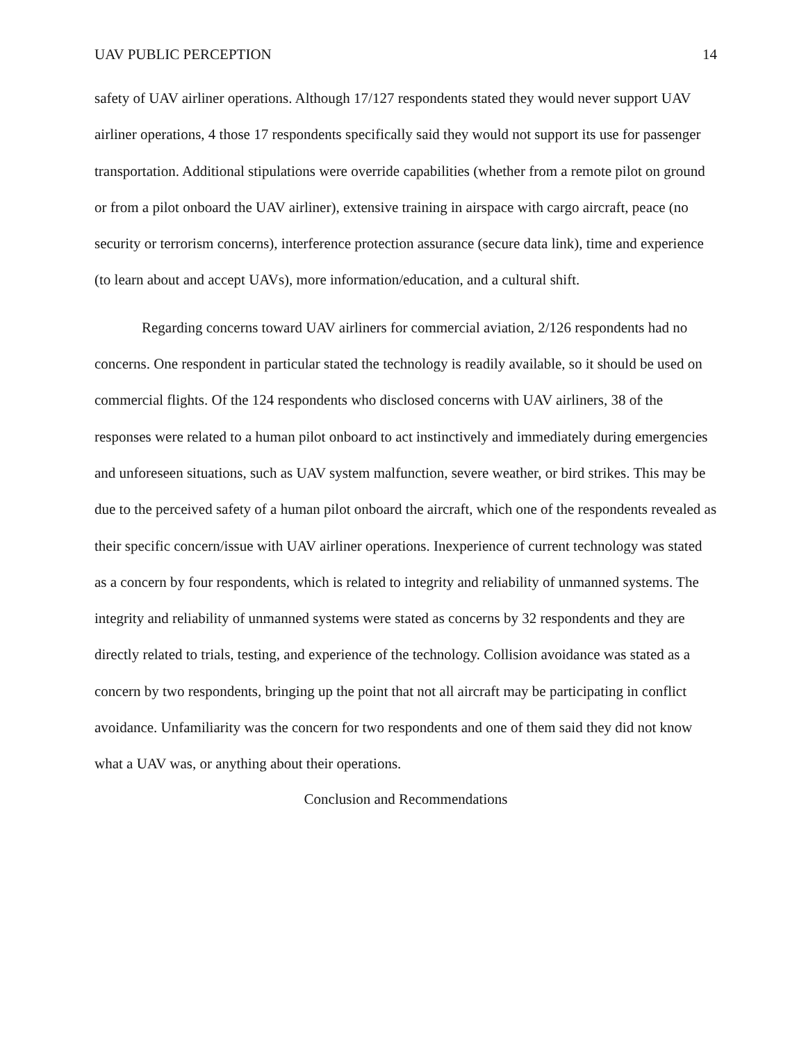UAV PUBLIC PERCEPTION 14
safety of UAV airliner operations. Although 17/127 respondents stated they would never support UAV airliner operations, 4 those 17 respondents specifically said they would not support its use for passenger transportation. Additional stipulations were override capabilities (whether from a remote pilot on ground or from a pilot onboard the UAV airliner), extensive training in airspace with cargo aircraft, peace (no security or terrorism concerns), interference protection assurance (secure data link), time and experience (to learn about and accept UAVs), more information/education, and a cultural shift.
Regarding concerns toward UAV airliners for commercial aviation, 2/126 respondents had no concerns. One respondent in particular stated the technology is readily available, so it should be used on commercial flights. Of the 124 respondents who disclosed concerns with UAV airliners, 38 of the responses were related to a human pilot onboard to act instinctively and immediately during emergencies and unforeseen situations, such as UAV system malfunction, severe weather, or bird strikes. This may be due to the perceived safety of a human pilot onboard the aircraft, which one of the respondents revealed as their specific concern/issue with UAV airliner operations. Inexperience of current technology was stated as a concern by four respondents, which is related to integrity and reliability of unmanned systems. The integrity and reliability of unmanned systems were stated as concerns by 32 respondents and they are directly related to trials, testing, and experience of the technology. Collision avoidance was stated as a concern by two respondents, bringing up the point that not all aircraft may be participating in conflict avoidance. Unfamiliarity was the concern for two respondents and one of them said they did not know what a UAV was, or anything about their operations.
Conclusion and Recommendations